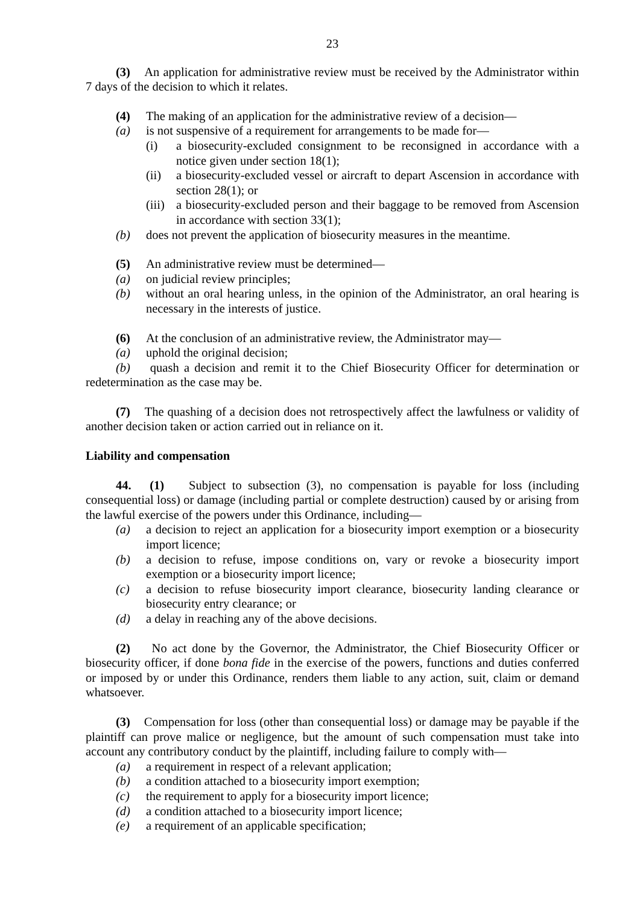23
(3) An application for administrative review must be received by the Administrator within 7 days of the decision to which it relates.
(4) The making of an application for the administrative review of a decision—
(a) is not suspensive of a requirement for arrangements to be made for—
(i) a biosecurity-excluded consignment to be reconsigned in accordance with a notice given under section 18(1);
(ii) a biosecurity-excluded vessel or aircraft to depart Ascension in accordance with section 28(1); or
(iii)
a biosecurity-excluded person and their baggage to be removed from Ascension in accordance with section 33(1);
(b) does not prevent the application of biosecurity measures in the meantime.
(5) An administrative review must be determined—
(a) on judicial review principles;
(b) without an oral hearing unless, in the opinion of the Administrator, an oral hearing is necessary in the interests of justice.
(6) At the conclusion of an administrative review, the Administrator may—
(a) uphold the original decision;
(b) quash a decision and remit it to the Chief Biosecurity Officer for determination or redetermination as the case may be.
(7) The quashing of a decision does not retrospectively affect the lawfulness or validity of another decision taken or action carried out in reliance on it.
Liability and compensation
44. (1) Subject to subsection (3), no compensation is payable for loss (including consequential loss) or damage (including partial or complete destruction) caused by or arising from the lawful exercise of the powers under this Ordinance, including—
(a) a decision to reject an application for a biosecurity import exemption or a biosecurity import licence;
(b) a decision to refuse, impose conditions on, vary or revoke a biosecurity import exemption or a biosecurity import licence;
(c) a decision to refuse biosecurity import clearance, biosecurity landing clearance or biosecurity entry clearance; or
(d) a delay in reaching any of the above decisions.
(2) No act done by the Governor, the Administrator, the Chief Biosecurity Officer or biosecurity officer, if done bona fide in the exercise of the powers, functions and duties conferred or imposed by or under this Ordinance, renders them liable to any action, suit, claim or demand whatsoever.
(3) Compensation for loss (other than consequential loss) or damage may be payable if the plaintiff can prove malice or negligence, but the amount of such compensation must take into account any contributory conduct by the plaintiff, including failure to comply with—
(a) a requirement in respect of a relevant application;
(b) a condition attached to a biosecurity import exemption;
(c) the requirement to apply for a biosecurity import licence;
(d) a condition attached to a biosecurity import licence;
(e) a requirement of an applicable specification;